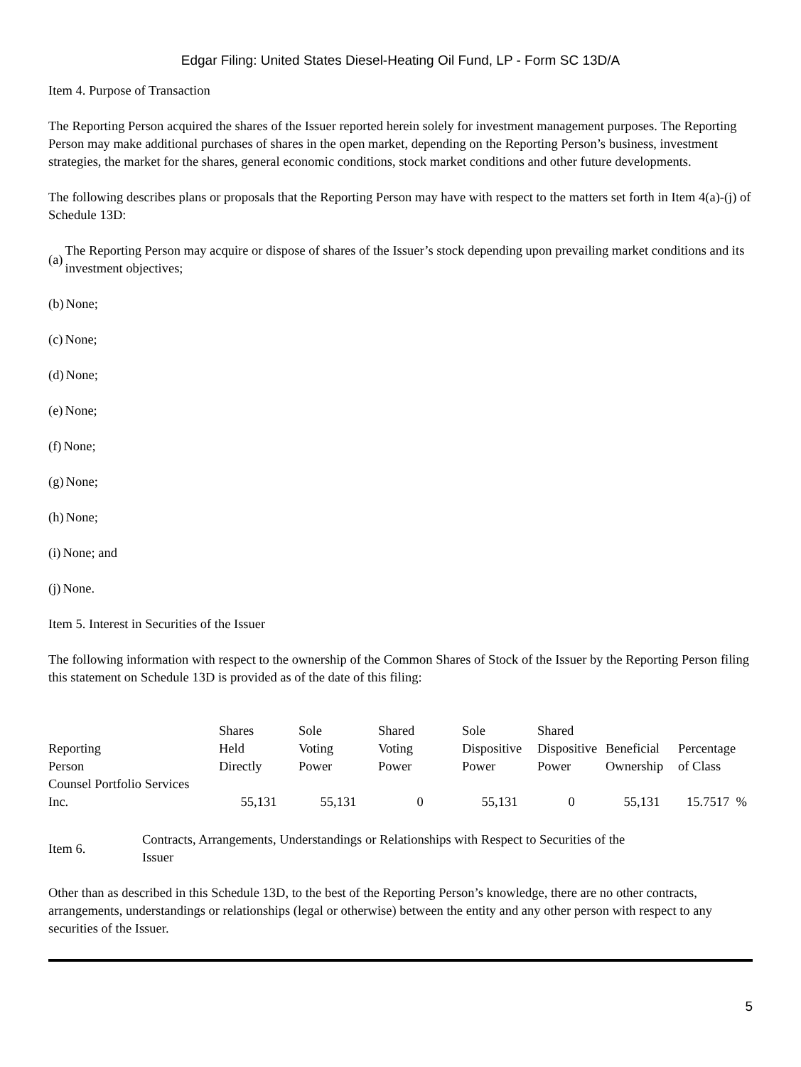Edgar Filing: United States Diesel-Heating Oil Fund, LP - Form SC 13D/A
Item 4. Purpose of Transaction
The Reporting Person acquired the shares of the Issuer reported herein solely for investment management purposes. The Reporting Person may make additional purchases of shares in the open market, depending on the Reporting Person’s business, investment strategies, the market for the shares, general economic conditions, stock market conditions and other future developments.
The following describes plans or proposals that the Reporting Person may have with respect to the matters set forth in Item 4(a)-(j) of Schedule 13D:
(a) The Reporting Person may acquire or dispose of shares of the Issuer’s stock depending upon prevailing market conditions and its investment objectives;
(b) None;
(c) None;
(d) None;
(e) None;
(f) None;
(g) None;
(h) None;
(i) None; and
(j) None.
Item 5. Interest in Securities of the Issuer
The following information with respect to the ownership of the Common Shares of Stock of the Issuer by the Reporting Person filing this statement on Schedule 13D is provided as of the date of this filing:
| Reporting Person | Shares Held Directly | Sole Voting Power | Shared Voting Power | Sole Dispositive Power | Shared Dispositive Power | Beneficial Ownership | Percentage of Class |
| Counsel Portfolio Services Inc. | 55,131 | 55,131 | 0 | 55,131 | 0 | 55,131 | 15.7517 % |
Item 6. Contracts, Arrangements, Understandings or Relationships with Respect to Securities of the
Issuer
Other than as described in this Schedule 13D, to the best of the Reporting Person’s knowledge, there are no other contracts, arrangements, understandings or relationships (legal or otherwise) between the entity and any other person with respect to any securities of the Issuer.
5